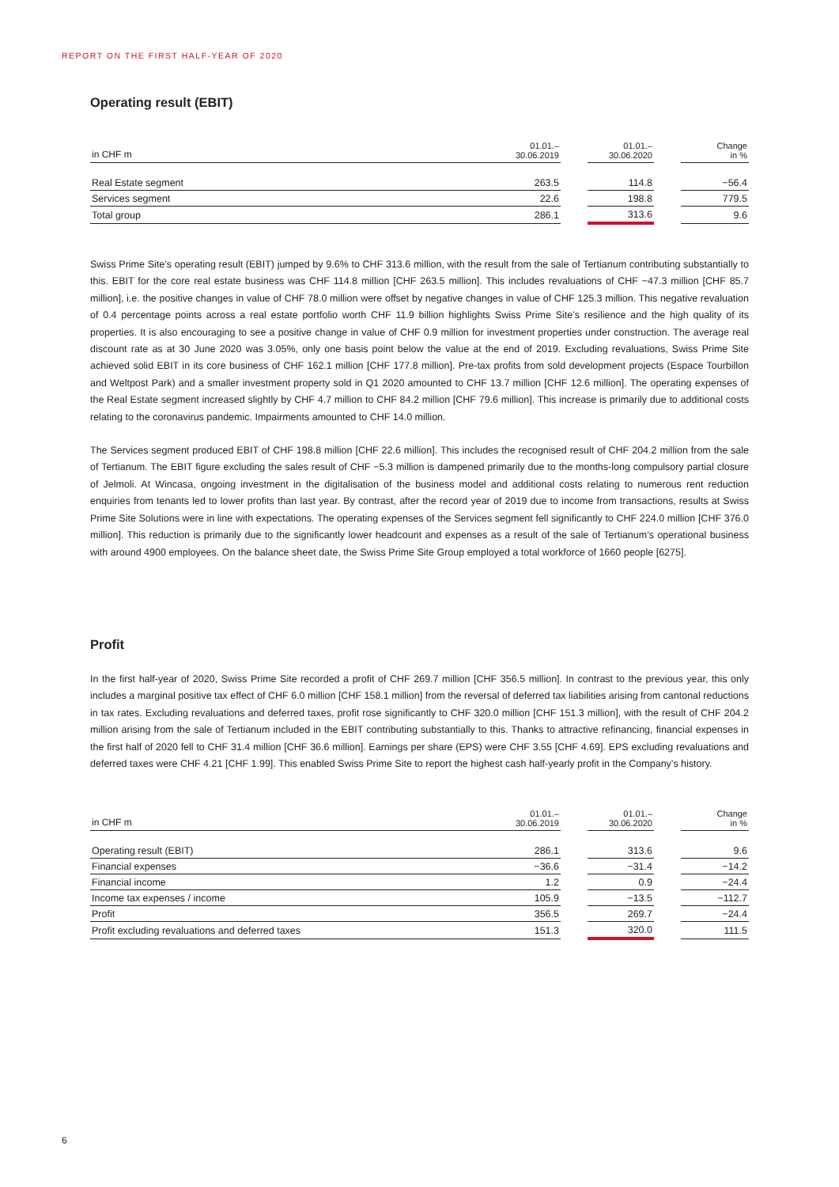REPORT ON THE FIRST HALF-YEAR OF 2020
Operating result (EBIT)
| in CHF m | 01.01.– 30.06.2019 | | 01.01.– 30.06.2020 | | Change in % |
| --- | --- | --- | --- | --- | --- |
| Real Estate segment | 263.5 | | 114.8 | | −56.4 |
| Services segment | 22.6 | | 198.8 | | 779.5 |
| Total group | 286.1 | | 313.6 | | 9.6 |
Swiss Prime Site’s operating result (EBIT) jumped by 9.6% to CHF 313.6 million, with the result from the sale of Tertianum contributing substantially to this. EBIT for the core real estate business was CHF 114.8 million [CHF 263.5 million]. This includes revaluations of CHF −47.3 million [CHF 85.7 million], i.e. the positive changes in value of CHF 78.0 million were offset by negative changes in value of CHF 125.3 million. This negative revaluation of 0.4 percentage points across a real estate portfolio worth CHF 11.9 billion highlights Swiss Prime Site’s resilience and the high quality of its properties. It is also encouraging to see a positive change in value of CHF 0.9 million for investment properties under construction. The average real discount rate as at 30 June 2020 was 3.05%, only one basis point below the value at the end of 2019. Excluding revaluations, Swiss Prime Site achieved solid EBIT in its core business of CHF 162.1 million [CHF 177.8 million]. Pre-tax profits from sold development projects (Espace Tourbillon and Weltpost Park) and a smaller investment property sold in Q1 2020 amounted to CHF 13.7 million [CHF 12.6 million]. The operating expenses of the Real Estate segment increased slightly by CHF 4.7 million to CHF 84.2 million [CHF 79.6 million]. This increase is primarily due to additional costs relating to the coronavirus pandemic. Impairments amounted to CHF 14.0 million.
The Services segment produced EBIT of CHF 198.8 million [CHF 22.6 million]. This includes the recognised result of CHF 204.2 million from the sale of Tertianum. The EBIT figure excluding the sales result of CHF −5.3 million is dampened primarily due to the months-long compulsory partial closure of Jelmoli. At Wincasa, ongoing investment in the digitalisation of the business model and additional costs relating to numerous rent reduction enquiries from tenants led to lower profits than last year. By contrast, after the record year of 2019 due to income from transactions, results at Swiss Prime Site Solutions were in line with expectations. The operating expenses of the Services segment fell significantly to CHF 224.0 million [CHF 376.0 million]. This reduction is primarily due to the significantly lower headcount and expenses as a result of the sale of Tertianum’s operational business with around 4900 employees. On the balance sheet date, the Swiss Prime Site Group employed a total workforce of 1660 people [6275].
Profit
In the first half-year of 2020, Swiss Prime Site recorded a profit of CHF 269.7 million [CHF 356.5 million]. In contrast to the previous year, this only includes a marginal positive tax effect of CHF 6.0 million [CHF 158.1 million] from the reversal of deferred tax liabilities arising from cantonal reductions in tax rates. Excluding revaluations and deferred taxes, profit rose significantly to CHF 320.0 million [CHF 151.3 million], with the result of CHF 204.2 million arising from the sale of Tertianum included in the EBIT contributing substantially to this. Thanks to attractive refinancing, financial expenses in the first half of 2020 fell to CHF 31.4 million [CHF 36.6 million]. Earnings per share (EPS) were CHF 3.55 [CHF 4.69]. EPS excluding revaluations and deferred taxes were CHF 4.21 [CHF 1.99]. This enabled Swiss Prime Site to report the highest cash half-yearly profit in the Company’s history.
| in CHF m | 01.01.– 30.06.2019 | | 01.01.– 30.06.2020 | | Change in % |
| --- | --- | --- | --- | --- | --- |
| Operating result (EBIT) | 286.1 | | 313.6 | | 9.6 |
| Financial expenses | −36.6 | | −31.4 | | −14.2 |
| Financial income | 1.2 | | 0.9 | | −24.4 |
| Income tax expenses / income | 105.9 | | −13.5 | | −112.7 |
| Profit | 356.5 | | 269.7 | | −24.4 |
| Profit excluding revaluations and deferred taxes | 151.3 | | 320.0 | | 111.5 |
6